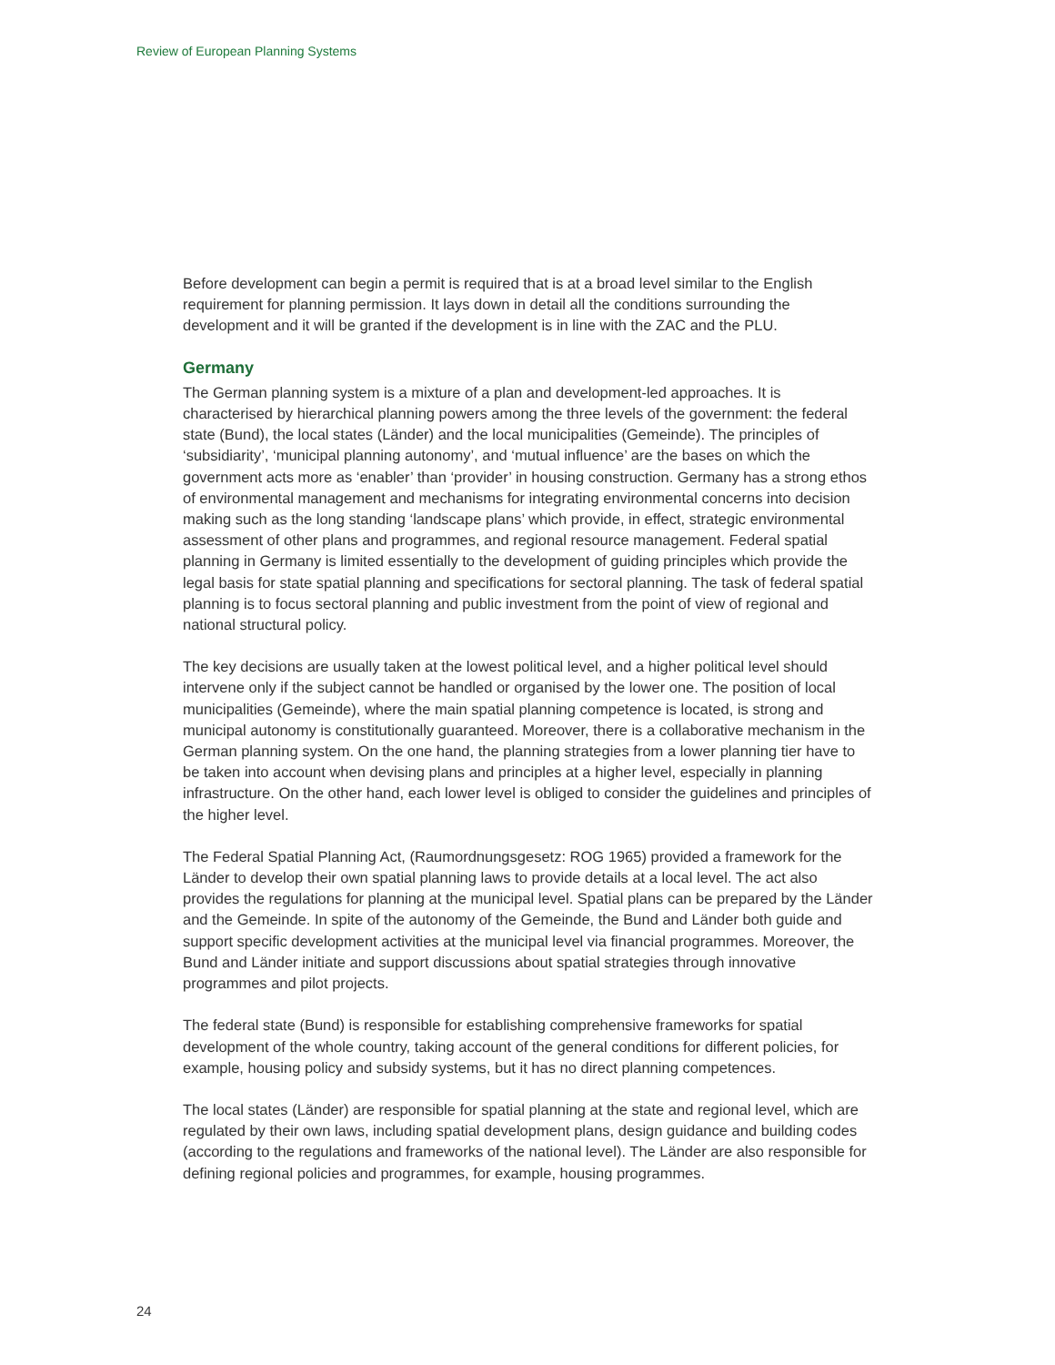Review of European Planning Systems
Before development can begin a permit is required that is at a broad level similar to the English requirement for planning permission. It lays down in detail all the conditions surrounding the development and it will be granted if the development is in line with the ZAC and the PLU.
Germany
The German planning system is a mixture of a plan and development-led approaches. It is characterised by hierarchical planning powers among the three levels of the government: the federal state (Bund), the local states (Länder) and the local municipalities (Gemeinde). The principles of ‘subsidiarity’, ‘municipal planning autonomy’, and ‘mutual influence’ are the bases on which the government acts more as ‘enabler’ than ‘provider’ in housing construction. Germany has a strong ethos of environmental management and mechanisms for integrating environmental concerns into decision making such as the long standing ‘landscape plans’ which provide, in effect, strategic environmental assessment of other plans and programmes, and regional resource management. Federal spatial planning in Germany is limited essentially to the development of guiding principles which provide the legal basis for state spatial planning and specifications for sectoral planning. The task of federal spatial planning is to focus sectoral planning and public investment from the point of view of regional and national structural policy.
The key decisions are usually taken at the lowest political level, and a higher political level should intervene only if the subject cannot be handled or organised by the lower one. The position of local municipalities (Gemeinde), where the main spatial planning competence is located, is strong and municipal autonomy is constitutionally guaranteed. Moreover, there is a collaborative mechanism in the German planning system. On the one hand, the planning strategies from a lower planning tier have to be taken into account when devising plans and principles at a higher level, especially in planning infrastructure. On the other hand, each lower level is obliged to consider the guidelines and principles of the higher level.
The Federal Spatial Planning Act, (Raumordnungsgesetz: ROG 1965) provided a framework for the Länder to develop their own spatial planning laws to provide details at a local level. The act also provides the regulations for planning at the municipal level. Spatial plans can be prepared by the Länder and the Gemeinde. In spite of the autonomy of the Gemeinde, the Bund and Länder both guide and support specific development activities at the municipal level via financial programmes. Moreover, the Bund and Länder initiate and support discussions about spatial strategies through innovative programmes and pilot projects.
The federal state (Bund) is responsible for establishing comprehensive frameworks for spatial development of the whole country, taking account of the general conditions for different policies, for example, housing policy and subsidy systems, but it has no direct planning competences.
The local states (Länder) are responsible for spatial planning at the state and regional level, which are regulated by their own laws, including spatial development plans, design guidance and building codes (according to the regulations and frameworks of the national level). The Länder are also responsible for defining regional policies and programmes, for example, housing programmes.
24